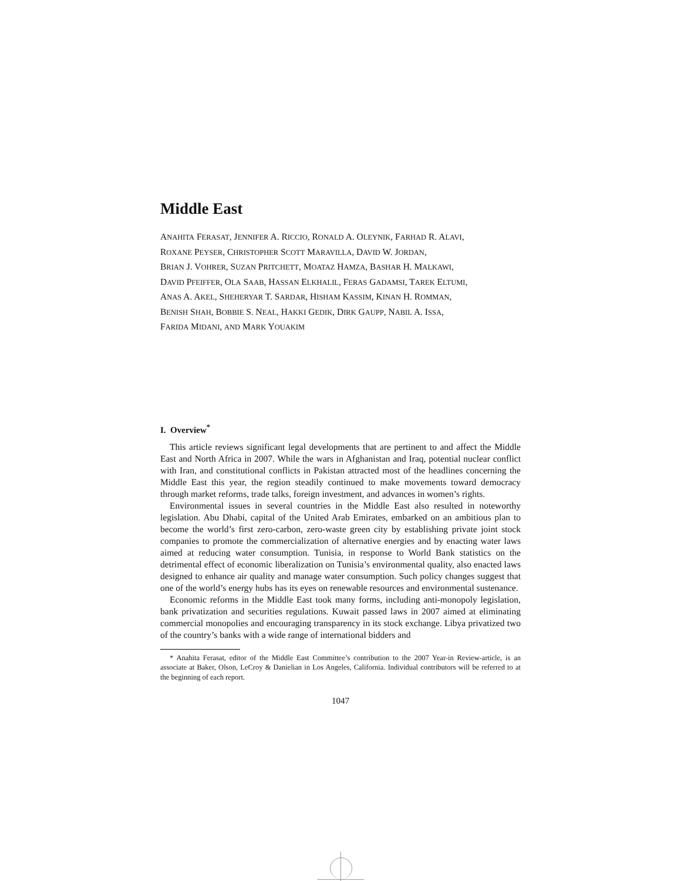Middle East
ANAHITA FERASAT, JENNIFER A. RICCIO, RONALD A. OLEYNIK, FARHAD R. ALAVI,
ROXANE PEYSER, CHRISTOPHER SCOTT MARAVILLA, DAVID W. JORDAN,
BRIAN J. VOHRER, SUZAN PRITCHETT, MOATAZ HAMZA, BASHAR H. MALKAWI,
DAVID PFEIFFER, OLA SAAB, HASSAN ELKHALIL, FERAS GADAMSI, TAREK ELTUMI,
ANAS A. AKEL, SHEHERYAR T. SARDAR, HISHAM KASSIM, KINAN H. ROMMAN,
BENISH SHAH, BOBBIE S. NEAL, HAKKI GEDIK, DIRK GAUPP, NABIL A. ISSA,
FARIDA MIDANI, AND MARK YOUAKIM
I. Overview<sup>*</sup>
This article reviews significant legal developments that are pertinent to and affect the Middle East and North Africa in 2007. While the wars in Afghanistan and Iraq, potential nuclear conflict with Iran, and constitutional conflicts in Pakistan attracted most of the headlines concerning the Middle East this year, the region steadily continued to make movements toward democracy through market reforms, trade talks, foreign investment, and advances in women’s rights.
Environmental issues in several countries in the Middle East also resulted in noteworthy legislation. Abu Dhabi, capital of the United Arab Emirates, embarked on an ambitious plan to become the world’s first zero-carbon, zero-waste green city by establishing private joint stock companies to promote the commercialization of alternative energies and by enacting water laws aimed at reducing water consumption. Tunisia, in response to World Bank statistics on the detrimental effect of economic liberalization on Tunisia’s environmental quality, also enacted laws designed to enhance air quality and manage water consumption. Such policy changes suggest that one of the world’s energy hubs has its eyes on renewable resources and environmental sustenance.
Economic reforms in the Middle East took many forms, including anti-monopoly legislation, bank privatization and securities regulations. Kuwait passed laws in 2007 aimed at eliminating commercial monopolies and encouraging transparency in its stock exchange. Libya privatized two of the country’s banks with a wide range of international bidders and
* Anahita Ferasat, editor of the Middle East Committee’s contribution to the 2007 Year-in Review-article, is an associate at Baker, Olson, LeCroy & Danielian in Los Angeles, California. Individual contributors will be referred to at the beginning of each report.
1047